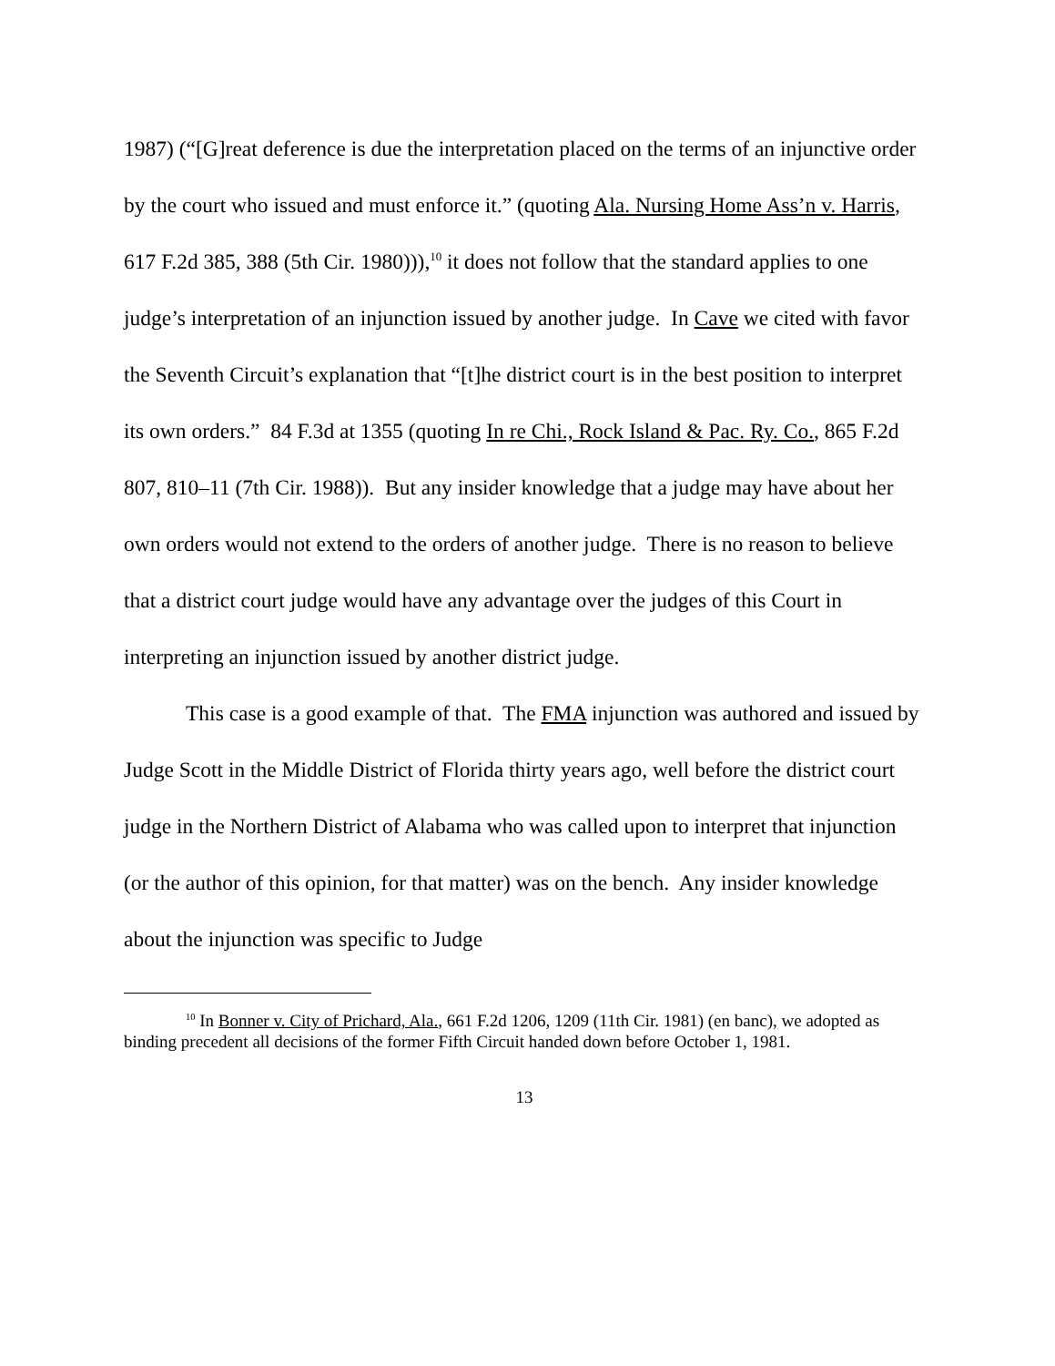1987) (“[G]reat deference is due the interpretation placed on the terms of an injunctive order by the court who issued and must enforce it.” (quoting Ala. Nursing Home Ass’n v. Harris, 617 F.2d 385, 388 (5th Cir. 1980))),<sup>10</sup> it does not follow that the standard applies to one judge’s interpretation of an injunction issued by another judge. In Cave we cited with favor the Seventh Circuit’s explanation that “[t]he district court is in the best position to interpret its own orders.” 84 F.3d at 1355 (quoting In re Chi., Rock Island & Pac. Ry. Co., 865 F.2d 807, 810–11 (7th Cir. 1988)). But any insider knowledge that a judge may have about her own orders would not extend to the orders of another judge. There is no reason to believe that a district court judge would have any advantage over the judges of this Court in interpreting an injunction issued by another district judge.
This case is a good example of that. The FMA injunction was authored and issued by Judge Scott in the Middle District of Florida thirty years ago, well before the district court judge in the Northern District of Alabama who was called upon to interpret that injunction (or the author of this opinion, for that matter) was on the bench. Any insider knowledge about the injunction was specific to Judge
<sup>10</sup> In Bonner v. City of Prichard, Ala., 661 F.2d 1206, 1209 (11th Cir. 1981) (en banc), we adopted as binding precedent all decisions of the former Fifth Circuit handed down before October 1, 1981.
13